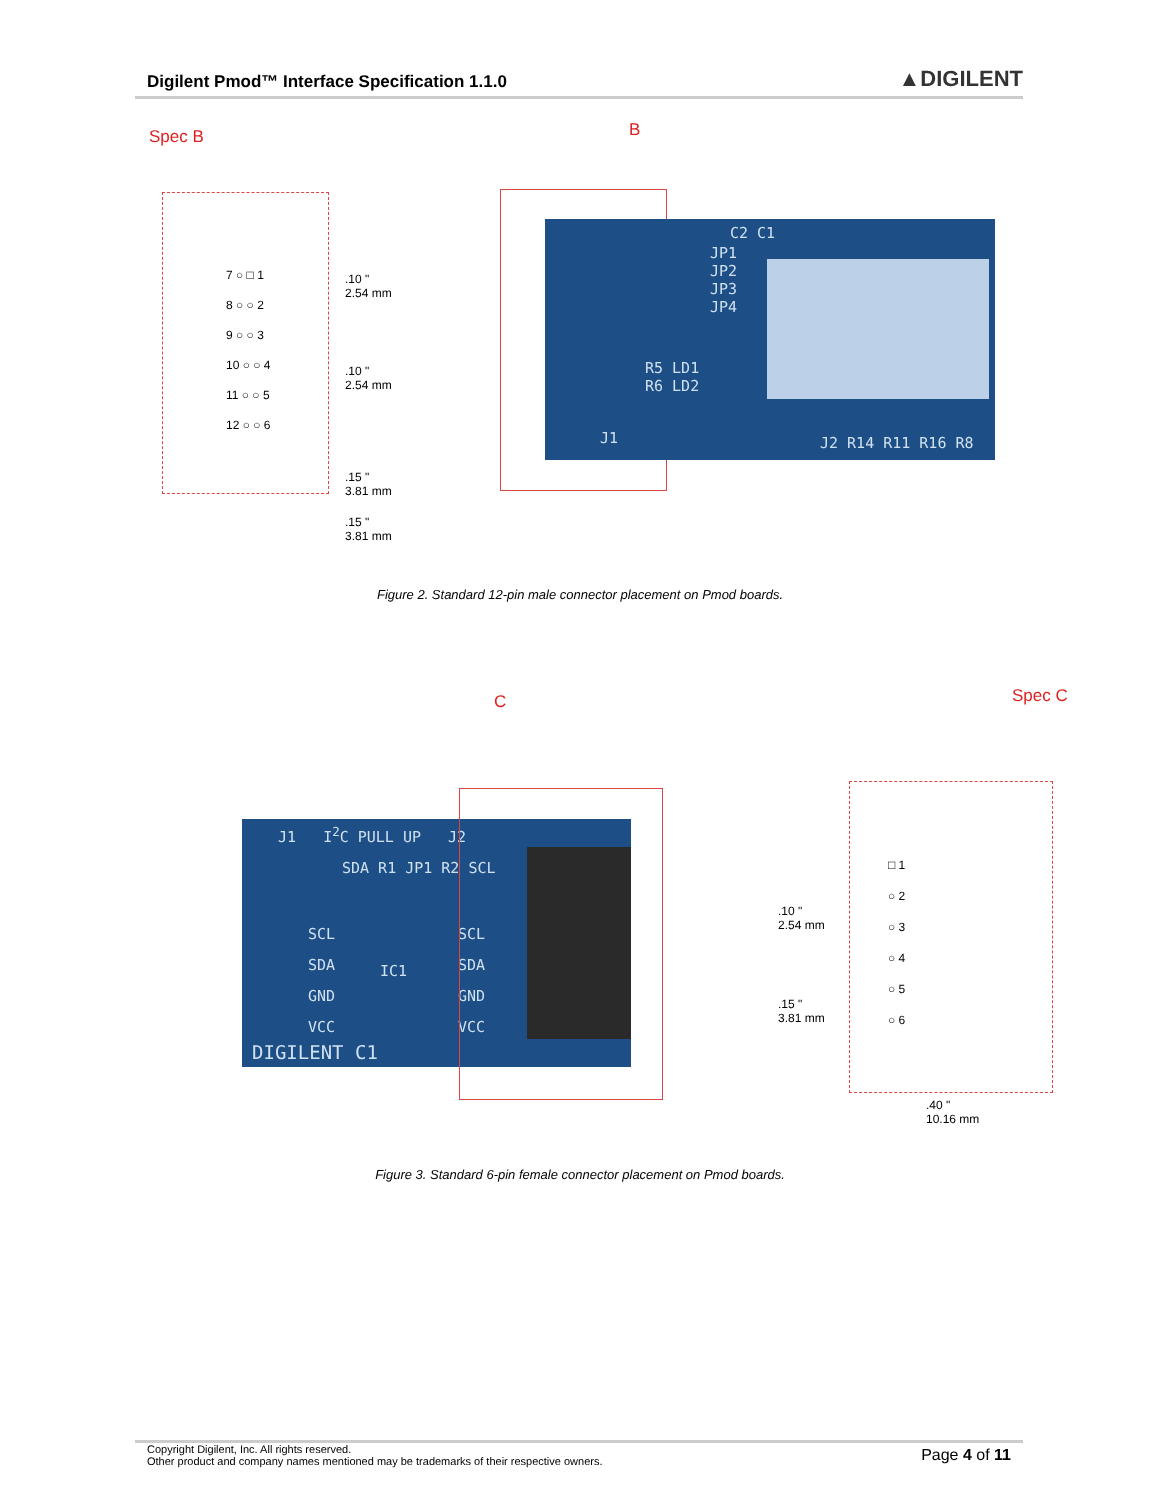Digilent Pmod™ Interface Specification 1.1.0 ▲DIGILENT
Spec B B
7 ○ □ 1
8 ○ ○ 2
9 ○ ○ 3
10 ○ ○ 4
11 ○ ○ 5
12 ○ ○ 6
.10 "
2.54 mm
.10 "
2.54 mm
.15 "
3.81 mm
.15 "
3.81 mm
JP1
JP2
JP3
JP4
C2 C1
R5 LD1
R6 LD2
J1 J2 R14 R11 R16 R8
Figure 2. Standard 12-pin male connector placement on Pmod boards.
C Spec C
J1 I<sup>2</sup>C PULL UP J2
SCL
SDA
GND
VCC
SCL
SDA
GND
VCC
SDA R1 JP1 R2 SCL
IC1
DIGILENT C1
□ 1
○ 2
○ 3
○ 4
○ 5
○ 6
.10 "
2.54 mm
.15 "
3.81 mm
.40 "
10.16 mm
Figure 3. Standard 6-pin female connector placement on Pmod boards.
Copyright Digilent, Inc. All rights reserved.
Other product and company names mentioned may be trademarks of their respective owners.
Page 4 of 11